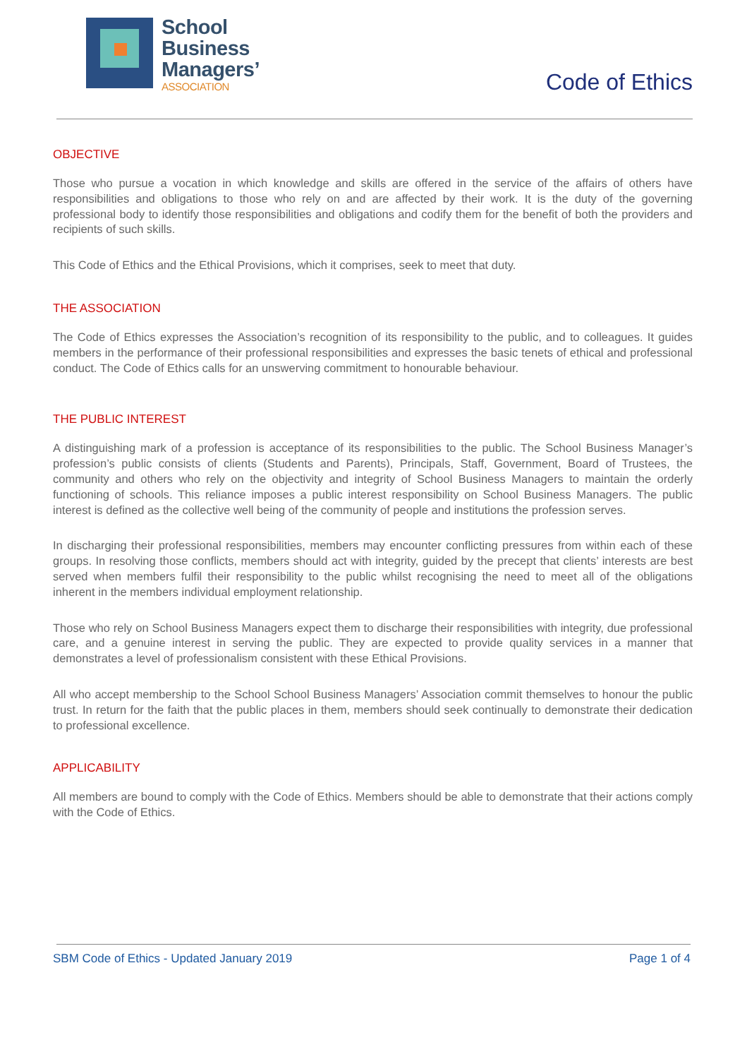School
Business
Managers’
ASSOCIATION
Code of Ethics
OBJECTIVE
Those who pursue a vocation in which knowledge and skills are offered in the service of the affairs of others have responsibilities and obligations to those who rely on and are affected by their work. It is the duty of the governing professional body to identify those responsibilities and obligations and codify them for the benefit of both the providers and recipients of such skills.
This Code of Ethics and the Ethical Provisions, which it comprises, seek to meet that duty.
THE ASSOCIATION
The Code of Ethics expresses the Association’s recognition of its responsibility to the public, and to colleagues. It guides members in the performance of their professional responsibilities and expresses the basic tenets of ethical and professional conduct. The Code of Ethics calls for an unswerving commitment to honourable behaviour.
THE PUBLIC INTEREST
A distinguishing mark of a profession is acceptance of its responsibilities to the public. The School Business Manager’s profession’s public consists of clients (Students and Parents), Principals, Staff, Government, Board of Trustees, the community and others who rely on the objectivity and integrity of School Business Managers to maintain the orderly functioning of schools. This reliance imposes a public interest responsibility on School Business Managers. The public interest is defined as the collective well being of the community of people and institutions the profession serves.
In discharging their professional responsibilities, members may encounter conflicting pressures from within each of these groups. In resolving those conflicts, members should act with integrity, guided by the precept that clients’ interests are best served when members fulfil their responsibility to the public whilst recognising the need to meet all of the obligations inherent in the members individual employment relationship.
Those who rely on School Business Managers expect them to discharge their responsibilities with integrity, due professional care, and a genuine interest in serving the public. They are expected to provide quality services in a manner that demonstrates a level of professionalism consistent with these Ethical Provisions.
All who accept membership to the School School Business Managers’ Association commit themselves to honour the public trust. In return for the faith that the public places in them, members should seek continually to demonstrate their dedication to professional excellence.
APPLICABILITY
All members are bound to comply with the Code of Ethics. Members should be able to demonstrate that their actions comply with the Code of Ethics.
SBM Code of Ethics - Updated January 2019 Page 1 of 4